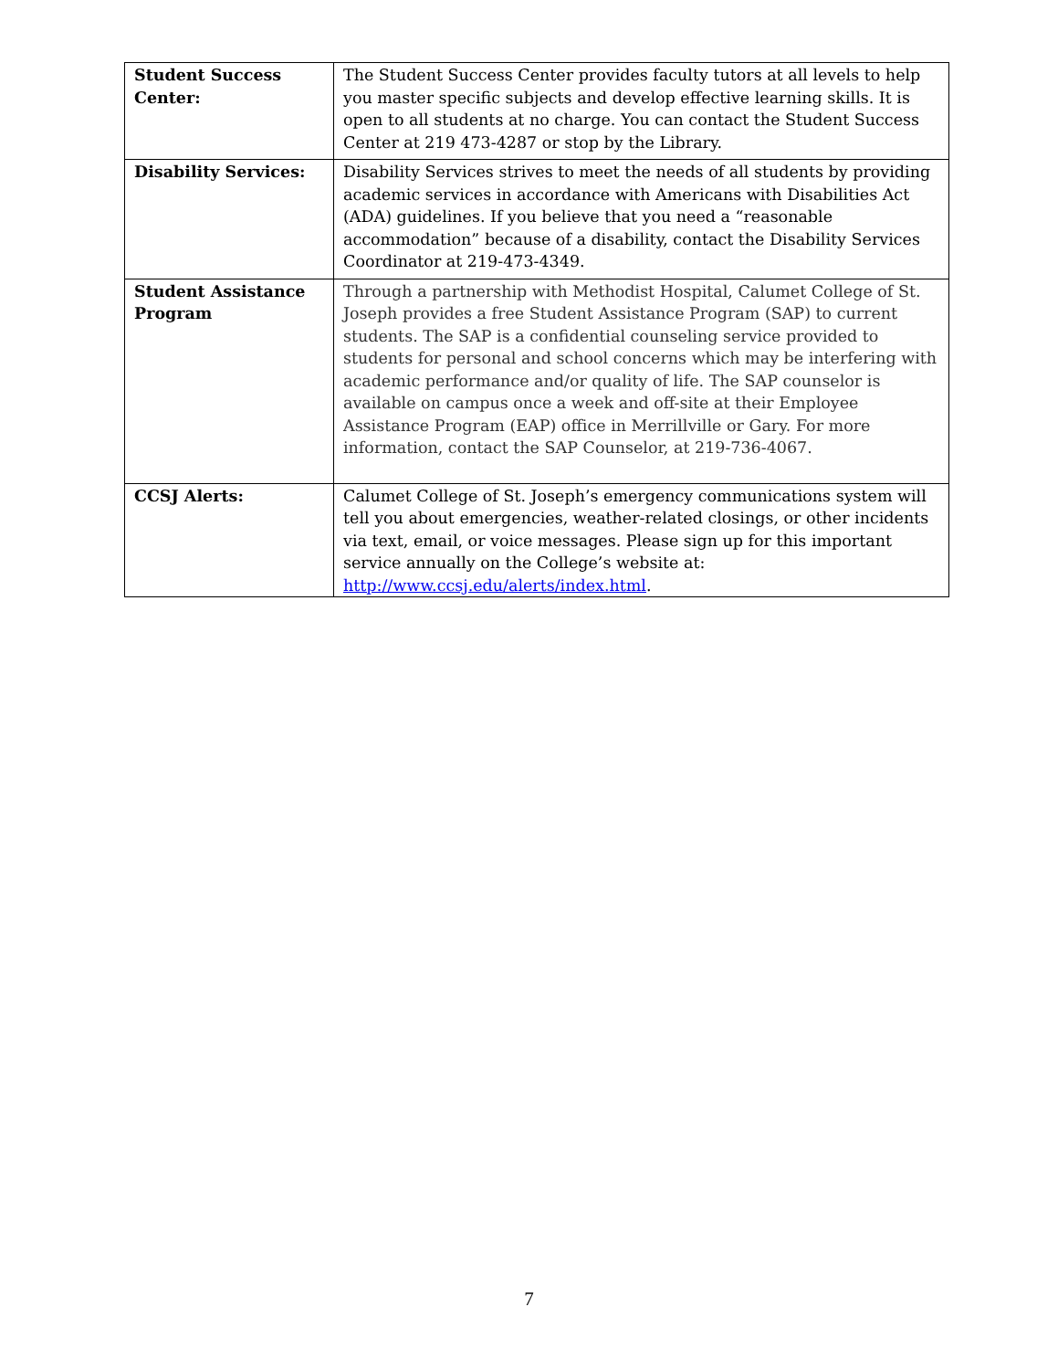| Student Success Center: | The Student Success Center provides faculty tutors at all levels to help you master specific subjects and develop effective learning skills. It is open to all students at no charge. You can contact the Student Success Center at 219 473-4287 or stop by the Library. |
| Disability Services: | Disability Services strives to meet the needs of all students by providing academic services in accordance with Americans with Disabilities Act (ADA) guidelines. If you believe that you need a “reasonable accommodation” because of a disability, contact the Disability Services Coordinator at 219-473-4349. |
| Student Assistance Program | Through a partnership with Methodist Hospital, Calumet College of St. Joseph provides a free Student Assistance Program (SAP) to current students. The SAP is a confidential counseling service provided to students for personal and school concerns which may be interfering with academic performance and/or quality of life. The SAP counselor is available on campus once a week and off-site at their Employee Assistance Program (EAP) office in Merrillville or Gary. For more information, contact the SAP Counselor, at 219-736-4067. |
| CCSJ Alerts: | Calumet College of St. Joseph’s emergency communications system will tell you about emergencies, weather-related closings, or other incidents via text, email, or voice messages. Please sign up for this important service annually on the College’s website at: http://www.ccsj.edu/alerts/index.html . |
7